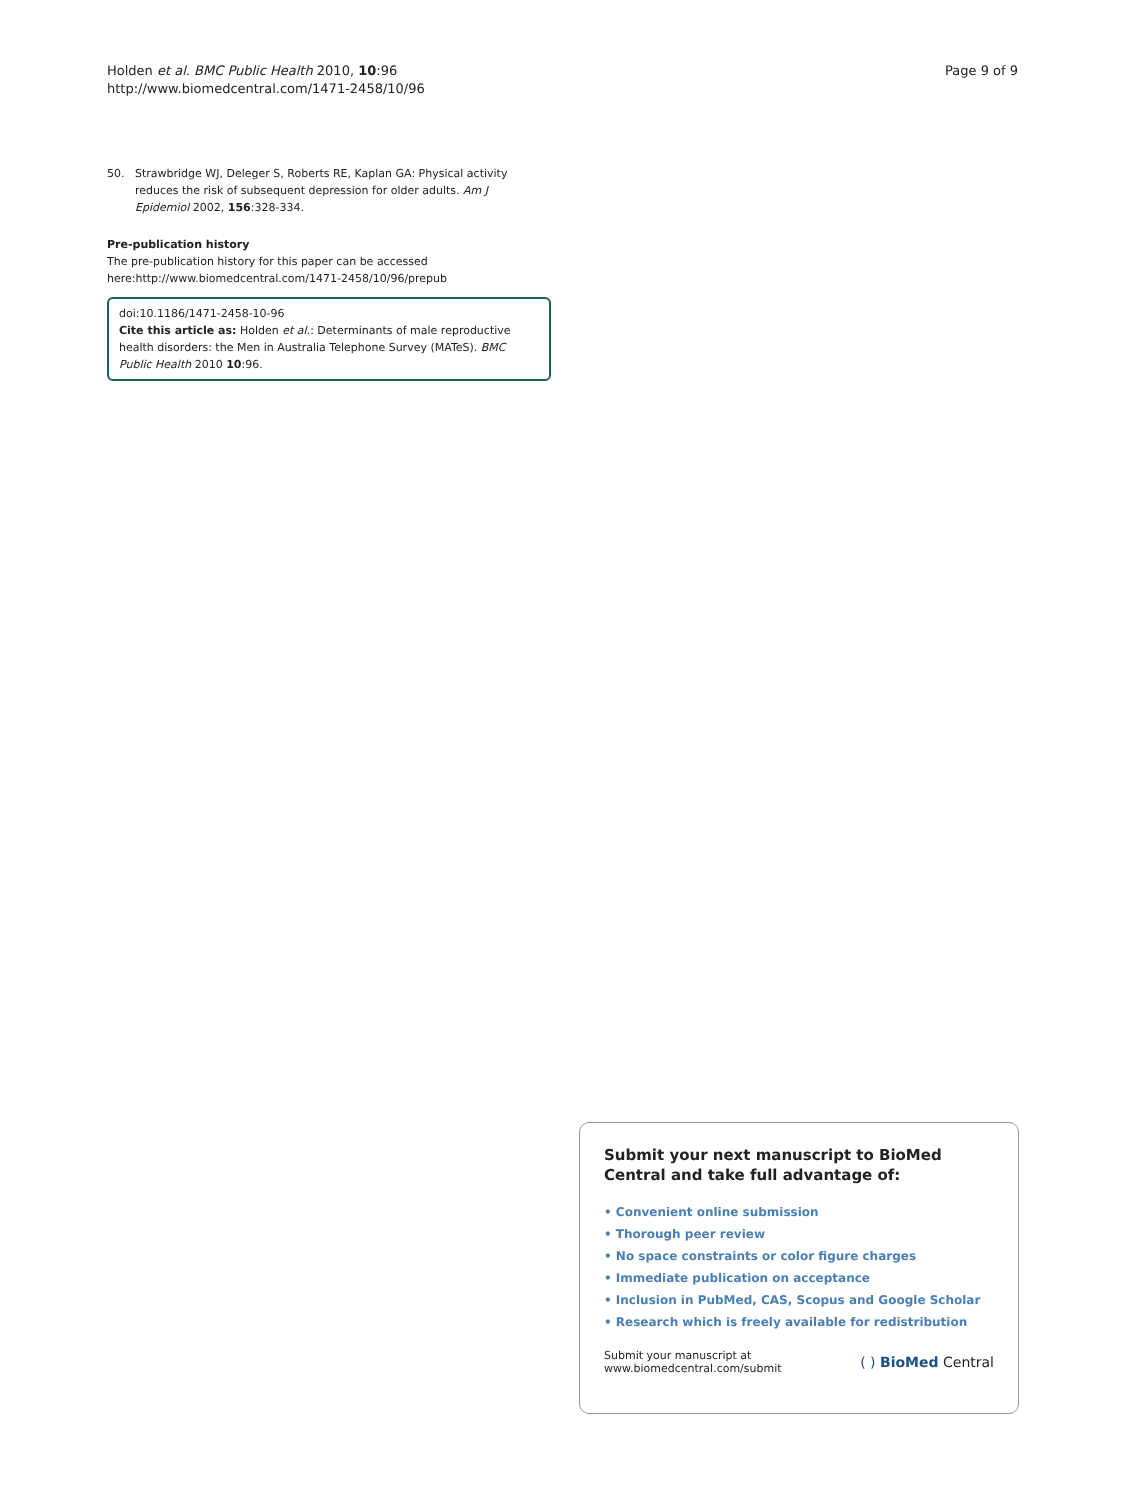Holden et al. BMC Public Health 2010, 10:96
http://www.biomedcentral.com/1471-2458/10/96
Page 9 of 9
50. Strawbridge WJ, Deleger S, Roberts RE, Kaplan GA: Physical activity reduces the risk of subsequent depression for older adults. Am J Epidemiol 2002, 156:328-334.
Pre-publication history
The pre-publication history for this paper can be accessed here:http://www.biomedcentral.com/1471-2458/10/96/prepub
doi:10.1186/1471-2458-10-96
Cite this article as: Holden et al.: Determinants of male reproductive health disorders: the Men in Australia Telephone Survey (MATeS). BMC Public Health 2010 10:96.
Submit your next manuscript to BioMed Central and take full advantage of:
• Convenient online submission
• Thorough peer review
• No space constraints or color figure charges
• Immediate publication on acceptance
• Inclusion in PubMed, CAS, Scopus and Google Scholar
• Research which is freely available for redistribution
Submit your manuscript at
www.biomedcentral.com/submit
( ) BioMed Central